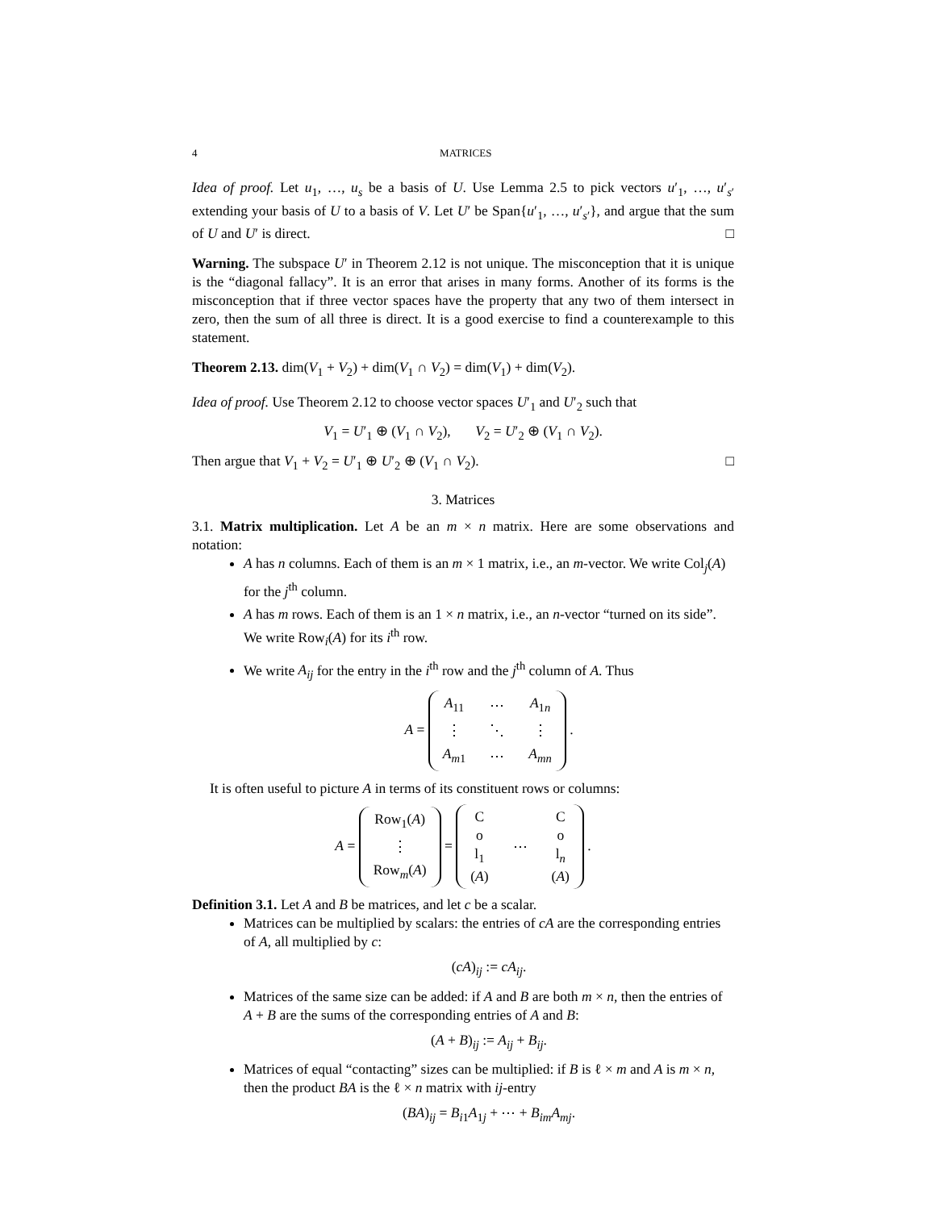4 MATRICES
Idea of proof. Let u<sub>1</sub>, …, u<sub>s</sub> be a basis of U. Use Lemma 2.5 to pick vectors u′<sub>1</sub>, …, u′<sub>s′</sub> extending your basis of U to a basis of V. Let U′ be Span{u′<sub>1</sub>, …, u′<sub>s′</sub>}, and argue that the sum of U and U′ is direct. □
Warning. The subspace U′ in Theorem 2.12 is not unique. The misconception that it is unique is the “diagonal fallacy”. It is an error that arises in many forms. Another of its forms is the misconception that if three vector spaces have the property that any two of them intersect in zero, then the sum of all three is direct. It is a good exercise to find a counterexample to this statement.
Theorem 2.13. dim(V<sub>1</sub> + V<sub>2</sub>) + dim(V<sub>1</sub> ∩ V<sub>2</sub>) = dim(V<sub>1</sub>) + dim(V<sub>2</sub>).
Idea of proof. Use Theorem 2.12 to choose vector spaces U′<sub>1</sub> and U′<sub>2</sub> such that
V<sub>1</sub> = U′<sub>1</sub> ⊕ (V<sub>1</sub> ∩ V<sub>2</sub>), V<sub>2</sub> = U′<sub>2</sub> ⊕ (V<sub>1</sub> ∩ V<sub>2</sub>).
Then argue that V<sub>1</sub> + V<sub>2</sub> = U′<sub>1</sub> ⊕ U′<sub>2</sub> ⊕ (V<sub>1</sub> ∩ V<sub>2</sub>). □
3. Matrices
3.1. Matrix multiplication. Let A be an m × n matrix. Here are some observations and notation:
A has n columns. Each of them is an m × 1 matrix, i.e., an m-vector. We write Col<sub>j</sub>(A) for the j<sup>th</sup> column.
A has m rows. Each of them is an 1 × n matrix, i.e., an n-vector “turned on its side”. We write Row<sub>i</sub>(A) for its i<sup>th</sup> row.
We write A<sub>ij</sub> for the entry in the i<sup>th</sup> row and the j<sup>th</sup> column of A. Thus
A =
| A<sub>11</sub> | ⋯ | A<sub>1n</sub> |
| ⋮ | ⋱ | ⋮ |
| A<sub>m1</sub> | ⋯ | A<sub>mn</sub> |
.
It is often useful to picture A in terms of its constituent rows or columns:
A =
| Row<sub>1</sub>( A ) |
| ⋮ |
| Row<sub>m</sub>( A ) |
=
| C o l<sub>1</sub> ( A ) | ⋯ | C o l<sub>n</sub> ( A ) |
.
Definition 3.1. Let A and B be matrices, and let c be a scalar.
Matrices can be multiplied by scalars: the entries of cA are the corresponding entries of A, all multiplied by c:
(cA)<sub>ij</sub> := cA<sub>ij</sub>.
Matrices of the same size can be added: if A and B are both m × n, then the entries of A + B are the sums of the corresponding entries of A and B:
(A + B)<sub>ij</sub> := A<sub>ij</sub> + B<sub>ij</sub>.
Matrices of equal “contacting” sizes can be multiplied: if B is ℓ × m and A is m × n, then the product BA is the ℓ × n matrix with ij-entry
(BA)<sub>ij</sub> = B<sub>i1</sub>A<sub>1j</sub> + ⋯ + B<sub>im</sub>A<sub>mj</sub>.